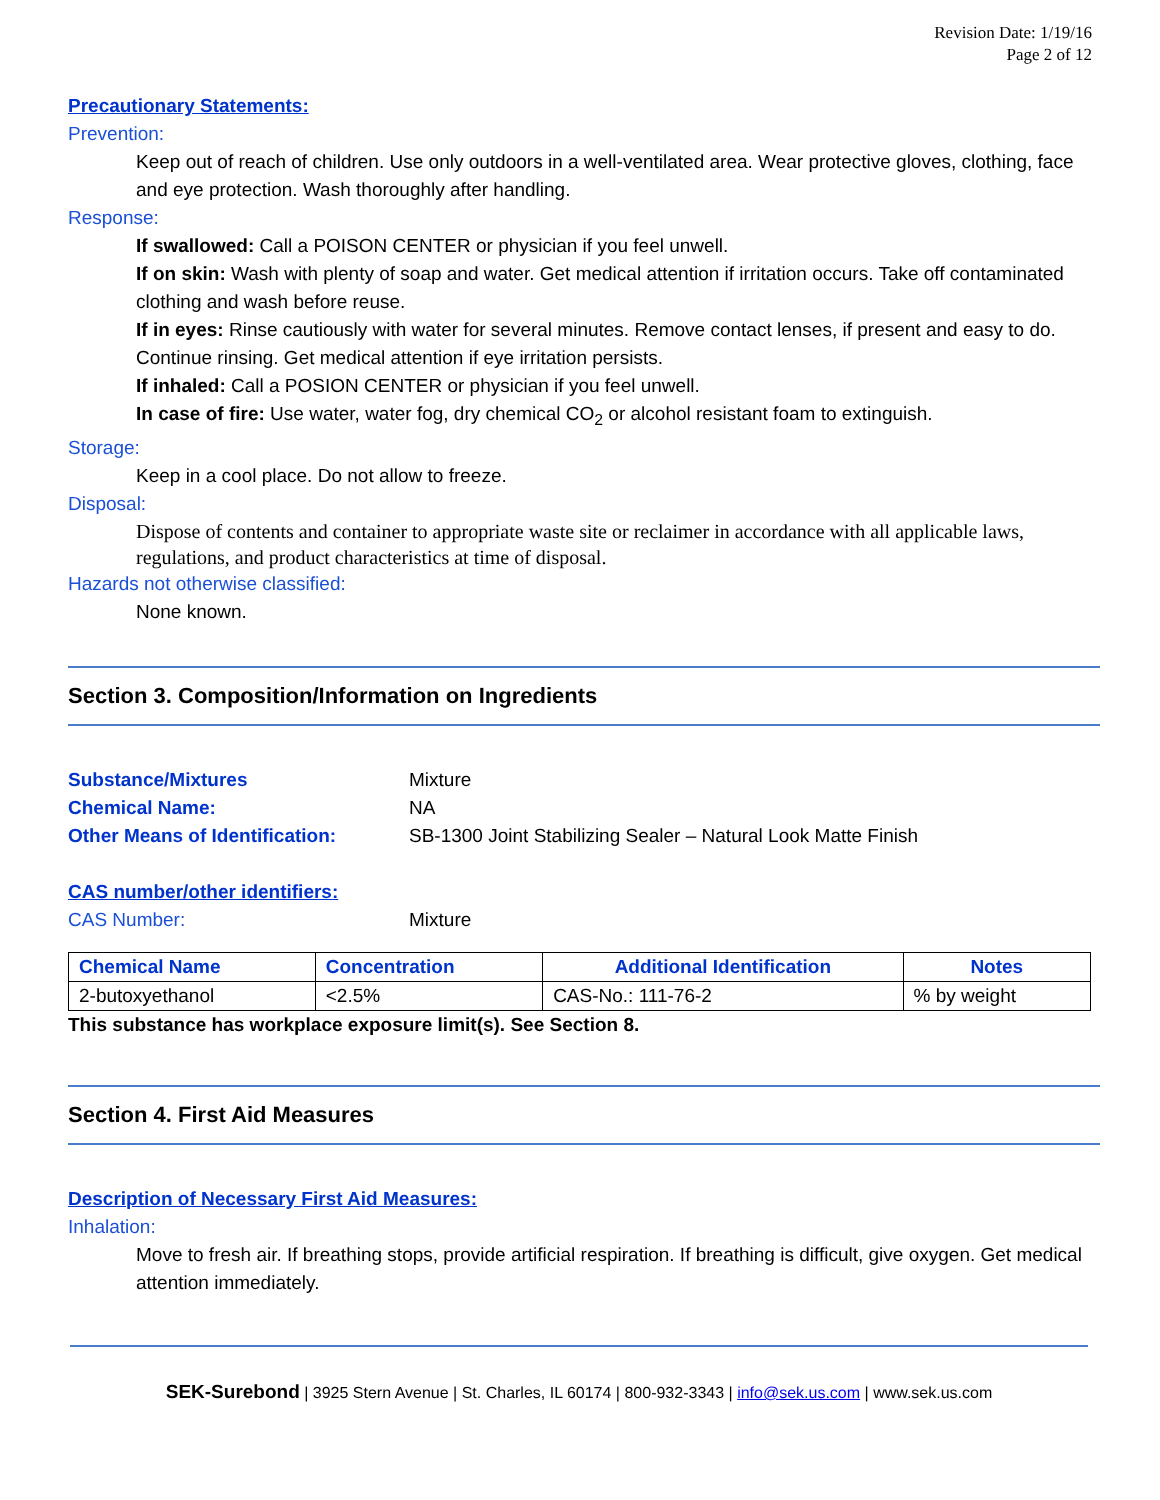Revision Date: 1/19/16
Page 2 of 12
Precautionary Statements:
Prevention:
Keep out of reach of children. Use only outdoors in a well-ventilated area. Wear protective gloves, clothing, face and eye protection. Wash thoroughly after handling.
Response:
If swallowed: Call a POISON CENTER or physician if you feel unwell.
If on skin: Wash with plenty of soap and water. Get medical attention if irritation occurs. Take off contaminated clothing and wash before reuse.
If in eyes: Rinse cautiously with water for several minutes. Remove contact lenses, if present and easy to do. Continue rinsing. Get medical attention if eye irritation persists.
If inhaled: Call a POSION CENTER or physician if you feel unwell.
In case of fire: Use water, water fog, dry chemical CO<sub>2</sub> or alcohol resistant foam to extinguish.
Storage:
Keep in a cool place. Do not allow to freeze.
Disposal:
Dispose of contents and container to appropriate waste site or reclaimer in accordance with all applicable laws, regulations, and product characteristics at time of disposal.
Hazards not otherwise classified:
None known.
Section 3. Composition/Information on Ingredients
Substance/Mixtures Mixture
Chemical Name: NA
Other Means of Identification: SB-1300 Joint Stabilizing Sealer – Natural Look Matte Finish
CAS number/other identifiers:
CAS Number: Mixture
| Chemical Name | Concentration | Additional Identification | Notes |
| --- | --- | --- | --- |
| 2-butoxyethanol | <2.5% | CAS-No.: 111-76-2 | % by weight |
This substance has workplace exposure limit(s). See Section 8.
Section 4. First Aid Measures
Description of Necessary First Aid Measures:
Inhalation:
Move to fresh air. If breathing stops, provide artificial respiration. If breathing is difficult, give oxygen. Get medical attention immediately.
SEK-Surebond | 3925 Stern Avenue | St. Charles, IL 60174 | 800-932-3343 | info@sek.us.com | www.sek.us.com